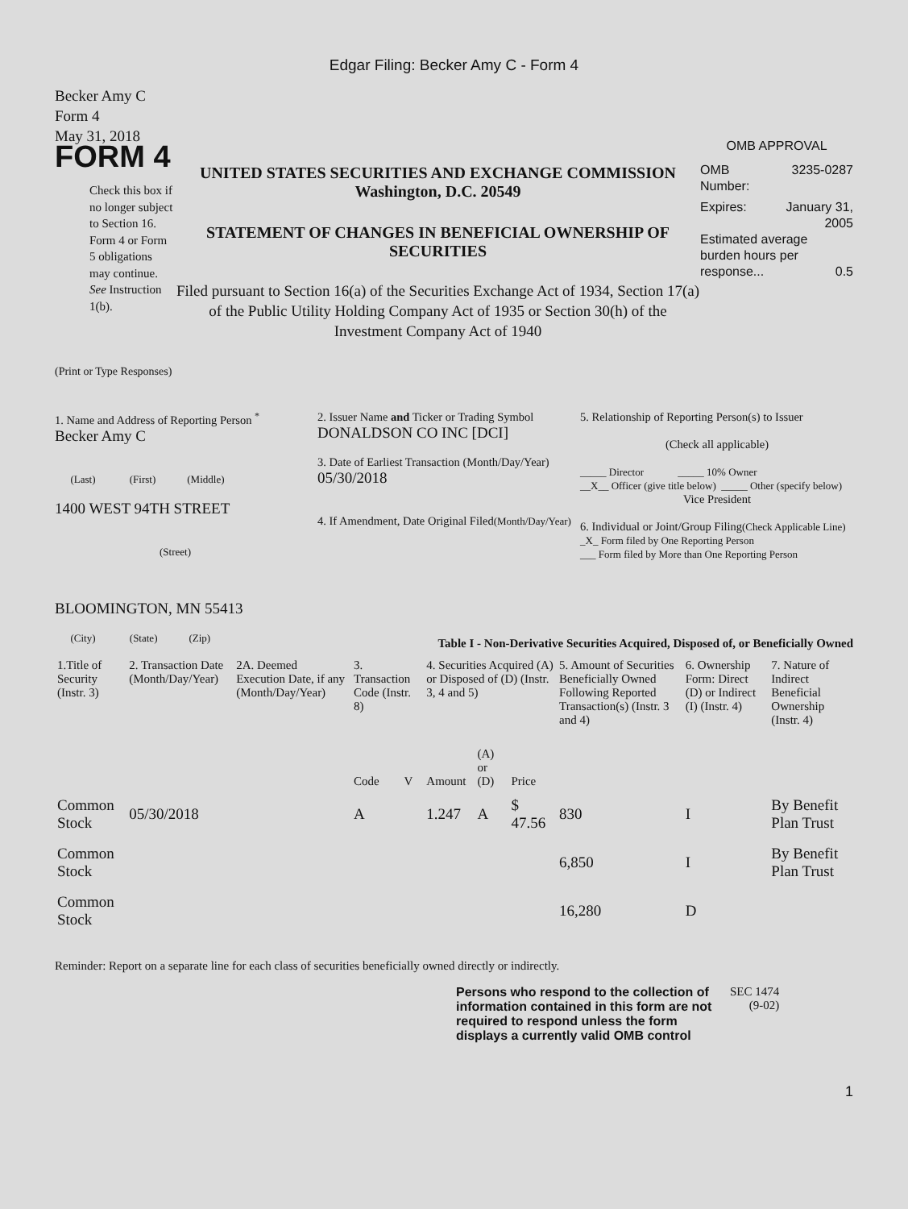Edgar Filing: Becker Amy C - Form 4
Becker Amy C
Form 4
May 31, 2018
FORM 4
Check this box if no longer subject to Section 16. Form 4 or Form 5 obligations may continue. See Instruction 1(b).
UNITED STATES SECURITIES AND EXCHANGE COMMISSION
Washington, D.C. 20549
STATEMENT OF CHANGES IN BENEFICIAL OWNERSHIP OF SECURITIES
Filed pursuant to Section 16(a) of the Securities Exchange Act of 1934, Section 17(a) of the Public Utility Holding Company Act of 1935 or Section 30(h) of the Investment Company Act of 1940
OMB APPROVAL
OMB
Number: 3235-0287
Expires: January 31,
2005
Estimated average burden hours per response... 0.5
(Print or Type Responses)
1. Name and Address of Reporting Person <sup>*</sup>
Becker Amy C
(Last) (First) (Middle)
1400 WEST 94TH STREET
(Street)
BLOOMINGTON, MN 55413
(City) (State) (Zip)
2. Issuer Name and Ticker or Trading Symbol
DONALDSON CO INC [DCI]
3. Date of Earliest Transaction (Month/Day/Year)
05/30/2018
4. If Amendment, Date Original Filed(Month/Day/Year)
5. Relationship of Reporting Person(s) to Issuer
(Check all applicable)
_____ Director _____ 10% Owner
__X__ Officer (give title below) _____ Other (specify below)
Vice President
6. Individual or Joint/Group Filing(Check Applicable Line)
_X_ Form filed by One Reporting Person
___ Form filed by More than One Reporting Person
Table I - Non-Derivative Securities Acquired, Disposed of, or Beneficially Owned
| 1.Title of Security (Instr. 3) | 2. Transaction Date (Month/Day/Year) | 2A. Deemed Execution Date, if any (Month/Day/Year) | 3. Transaction Code (Instr. 8) | | 4. Securities Acquired (A) or Disposed of (D) (Instr. 3, 4 and 5) | | | 5. Amount of Securities Beneficially Owned Following Reported Transaction(s) (Instr. 3 and 4) | 6. Ownership Form: Direct (D) or Indirect (I) (Instr. 4) | 7. Nature of Indirect Beneficial Ownership (Instr. 4) |
| --- | --- | --- | --- | --- | --- | --- | --- | --- | --- | --- |
| | | | Code | V | Amount | (A) or (D) | Price | | | |
| Common Stock | 05/30/2018 | | A | | 1.247 | A | $ 47.56 | 830 | I | By Benefit Plan Trust |
| Common Stock | | | | | | | | 6,850 | I | By Benefit Plan Trust |
| Common Stock | | | | | | | | 16,280 | D | |
Reminder: Report on a separate line for each class of securities beneficially owned directly or indirectly.
Persons who respond to the collection of information contained in this form are not required to respond unless the form displays a currently valid OMB control
SEC 1474
(9-02)
1